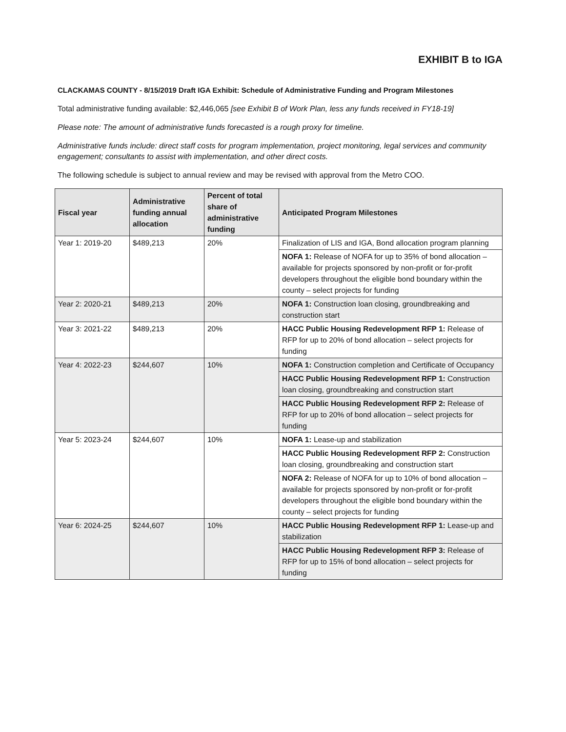EXHIBIT B to IGA
CLACKAMAS COUNTY - 8/15/2019 Draft IGA Exhibit: Schedule of Administrative Funding and Program Milestones
Total administrative funding available: $2,446,065 [see Exhibit B of Work Plan, less any funds received in FY18-19]
Please note: The amount of administrative funds forecasted is a rough proxy for timeline.
Administrative funds include: direct staff costs for program implementation, project monitoring, legal services and community engagement; consultants to assist with implementation, and other direct costs.
The following schedule is subject to annual review and may be revised with approval from the Metro COO.
| Fiscal year | Administrative funding annual allocation | Percent of total share of administrative funding | Anticipated Program Milestones |
| --- | --- | --- | --- |
| Year 1: 2019-20 | $489,213 | 20% | Finalization of LIS and IGA, Bond allocation program planning |
| | | | NOFA 1: Release of NOFA for up to 35% of bond allocation – available for projects sponsored by non-profit or for-profit developers throughout the eligible bond boundary within the county – select projects for funding |
| Year 2: 2020-21 | $489,213 | 20% | NOFA 1: Construction loan closing, groundbreaking and construction start |
| Year 3: 2021-22 | $489,213 | 20% | HACC Public Housing Redevelopment RFP 1: Release of RFP for up to 20% of bond allocation – select projects for funding |
| Year 4: 2022-23 | $244,607 | 10% | NOFA 1: Construction completion and Certificate of Occupancy |
| | | | HACC Public Housing Redevelopment RFP 1: Construction loan closing, groundbreaking and construction start |
| | | | HACC Public Housing Redevelopment RFP 2: Release of RFP for up to 20% of bond allocation – select projects for funding |
| Year 5: 2023-24 | $244,607 | 10% | NOFA 1: Lease-up and stabilization |
| | | | HACC Public Housing Redevelopment RFP 2: Construction loan closing, groundbreaking and construction start |
| | | | NOFA 2: Release of NOFA for up to 10% of bond allocation – available for projects sponsored by non-profit or for-profit developers throughout the eligible bond boundary within the county – select projects for funding |
| Year 6: 2024-25 | $244,607 | 10% | HACC Public Housing Redevelopment RFP 1: Lease-up and stabilization |
| | | | HACC Public Housing Redevelopment RFP 3: Release of RFP for up to 15% of bond allocation – select projects for funding |